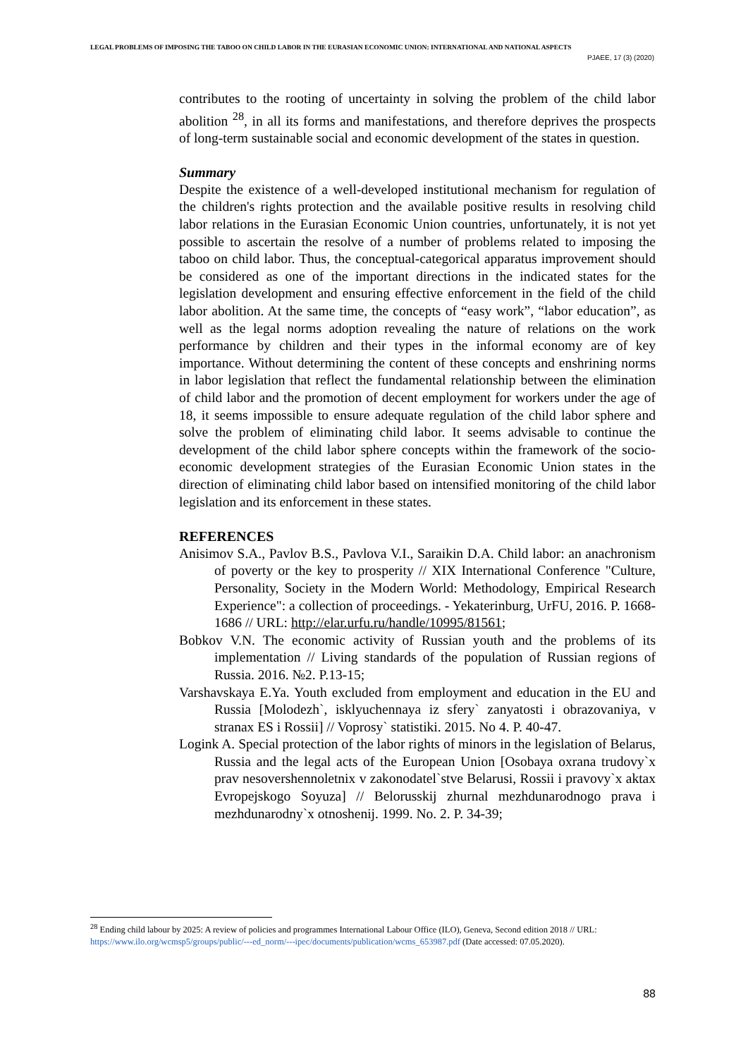LEGAL PROBLEMS OF IMPOSING THE TABOO ON CHILD LABOR IN THE EURASIAN ECONOMIC UNION: INTERNATIONAL AND NATIONAL ASPECTS
PJAEE, 17 (3) (2020)
contributes to the rooting of uncertainty in solving the problem of the child labor abolition <sup>28</sup>, in all its forms and manifestations, and therefore deprives the prospects of long-term sustainable social and economic development of the states in question.
Summary
Despite the existence of a well-developed institutional mechanism for regulation of the children's rights protection and the available positive results in resolving child labor relations in the Eurasian Economic Union countries, unfortunately, it is not yet possible to ascertain the resolve of a number of problems related to imposing the taboo on child labor. Thus, the conceptual-categorical apparatus improvement should be considered as one of the important directions in the indicated states for the legislation development and ensuring effective enforcement in the field of the child labor abolition. At the same time, the concepts of “easy work”, “labor education”, as well as the legal norms adoption revealing the nature of relations on the work performance by children and their types in the informal economy are of key importance. Without determining the content of these concepts and enshrining norms in labor legislation that reflect the fundamental relationship between the elimination of child labor and the promotion of decent employment for workers under the age of 18, it seems impossible to ensure adequate regulation of the child labor sphere and solve the problem of eliminating child labor. It seems advisable to continue the development of the child labor sphere concepts within the framework of the socio-economic development strategies of the Eurasian Economic Union states in the direction of eliminating child labor based on intensified monitoring of the child labor legislation and its enforcement in these states.
REFERENCES
Anisimov S.A., Pavlov B.S., Pavlova V.I., Saraikin D.A. Child labor: an anachronism of poverty or the key to prosperity // XIX International Conference "Culture, Personality, Society in the Modern World: Methodology, Empirical Research Experience": a collection of proceedings. - Yekaterinburg, UrFU, 2016. P. 1668-1686 // URL: http://elar.urfu.ru/handle/10995/81561;
Bobkov V.N. The economic activity of Russian youth and the problems of its implementation // Living standards of the population of Russian regions of Russia. 2016. №2. P.13-15;
Varshavskaya E.Ya. Youth excluded from employment and education in the EU and Russia [Molodezh`, isklyuchennaya iz sfery` zanyatosti i obrazovaniya, v stranax ES i Rossii] // Voprosy` statistiki. 2015. No 4. P. 40-47.
Logink A. Special protection of the labor rights of minors in the legislation of Belarus, Russia and the legal acts of the European Union [Osobaya oxrana trudovy`x prav nesovershennoletnix v zakonodatel`stve Belarusi, Rossii i pravovy`x aktax Evropejskogo Soyuza] // Belorusskij zhurnal mezhdunarodnogo prava i mezhdunarodny`x otnoshenij. 1999. No. 2. P. 34-39;
<sup>28</sup> Ending child labour by 2025: A review of policies and programmes International Labour Office (ILO), Geneva, Second edition 2018 // URL: https://www.ilo.org/wcmsp5/groups/public/---ed_norm/---ipec/documents/publication/wcms_653987.pdf (Date accessed: 07.05.2020).
88